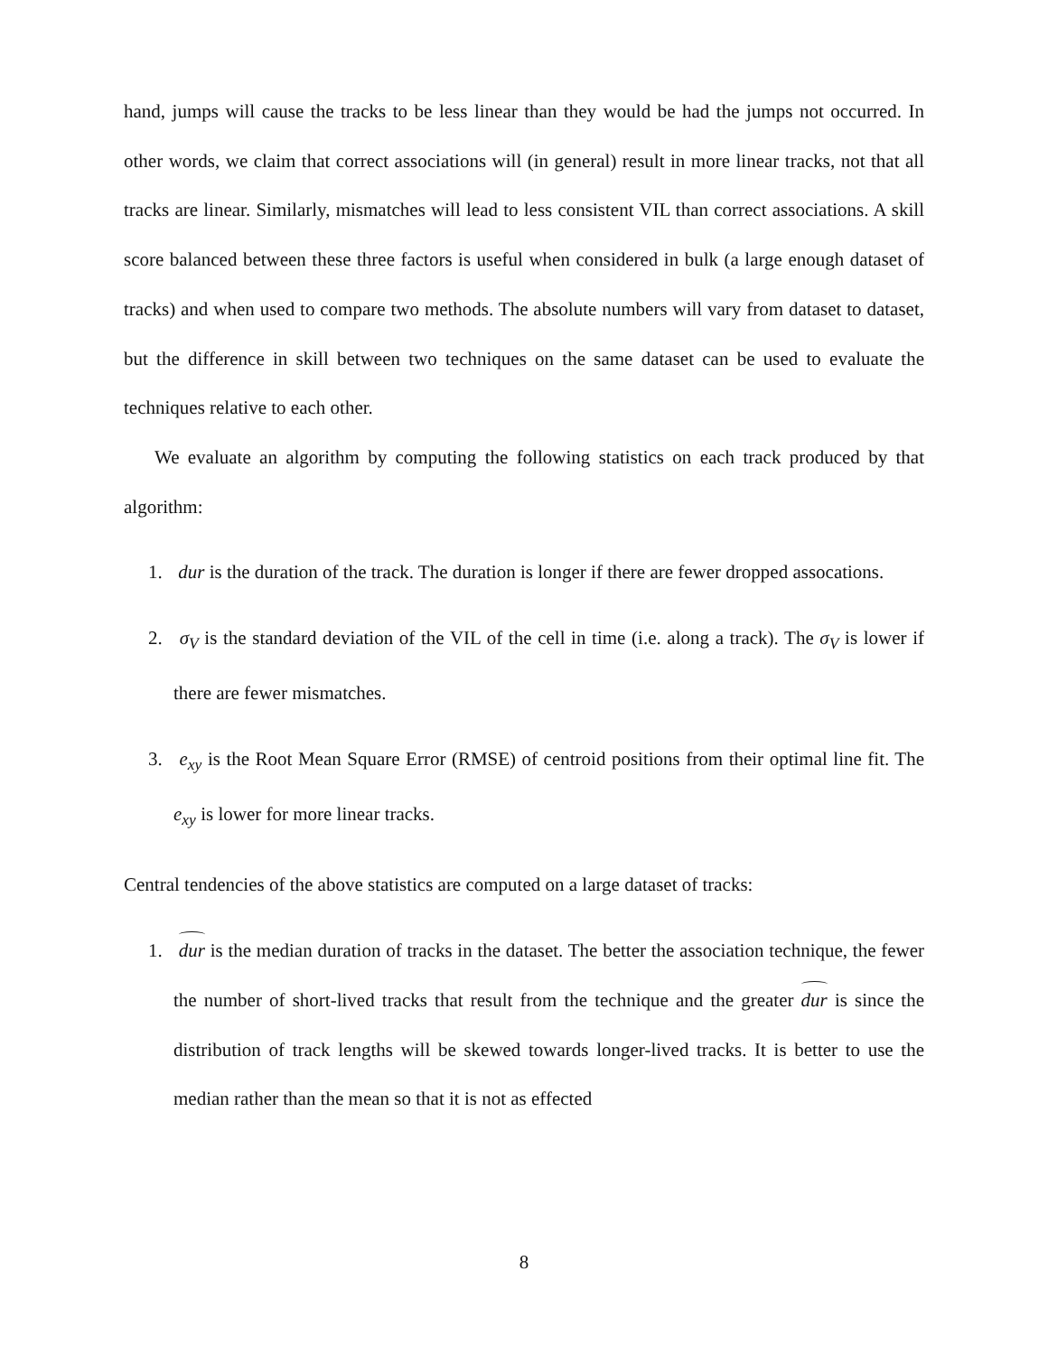hand, jumps will cause the tracks to be less linear than they would be had the jumps not occurred. In other words, we claim that correct associations will (in general) result in more linear tracks, not that all tracks are linear. Similarly, mismatches will lead to less consistent VIL than correct associations. A skill score balanced between these three factors is useful when considered in bulk (a large enough dataset of tracks) and when used to compare two methods. The absolute numbers will vary from dataset to dataset, but the difference in skill between two techniques on the same dataset can be used to evaluate the techniques relative to each other.
We evaluate an algorithm by computing the following statistics on each track produced by that algorithm:
1. dur is the duration of the track. The duration is longer if there are fewer dropped assocations.
2. σ<sub>V</sub> is the standard deviation of the VIL of the cell in time (i.e. along a track). The σ<sub>V</sub> is lower if there are fewer mismatches.
3. e<sub>xy</sub> is the Root Mean Square Error (RMSE) of centroid positions from their optimal line fit. The e<sub>xy</sub> is lower for more linear tracks.
Central tendencies of the above statistics are computed on a large dataset of tracks:
1. dur is the median duration of tracks in the dataset. The better the association technique, the fewer the number of short-lived tracks that result from the technique and the greater dur is since the distribution of track lengths will be skewed towards longer-lived tracks. It is better to use the median rather than the mean so that it is not as effected
8